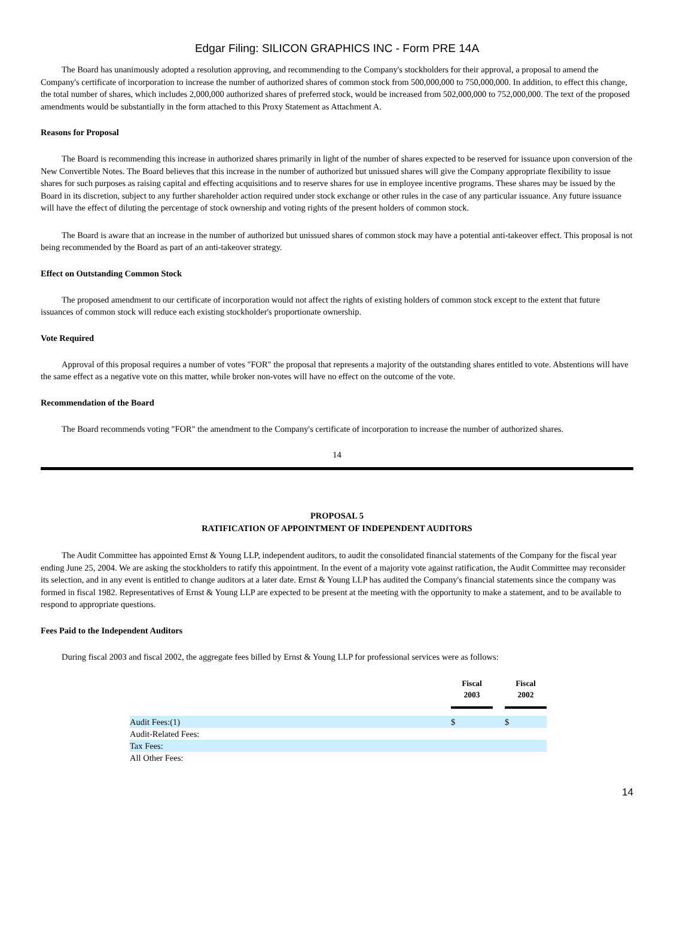Edgar Filing: SILICON GRAPHICS INC - Form PRE 14A
The Board has unanimously adopted a resolution approving, and recommending to the Company's stockholders for their approval, a proposal to amend the Company's certificate of incorporation to increase the number of authorized shares of common stock from 500,000,000 to 750,000,000. In addition, to effect this change, the total number of shares, which includes 2,000,000 authorized shares of preferred stock, would be increased from 502,000,000 to 752,000,000. The text of the proposed amendments would be substantially in the form attached to this Proxy Statement as Attachment A.
Reasons for Proposal
The Board is recommending this increase in authorized shares primarily in light of the number of shares expected to be reserved for issuance upon conversion of the New Convertible Notes. The Board believes that this increase in the number of authorized but unissued shares will give the Company appropriate flexibility to issue shares for such purposes as raising capital and effecting acquisitions and to reserve shares for use in employee incentive programs. These shares may be issued by the Board in its discretion, subject to any further shareholder action required under stock exchange or other rules in the case of any particular issuance. Any future issuance will have the effect of diluting the percentage of stock ownership and voting rights of the present holders of common stock.
The Board is aware that an increase in the number of authorized but unissued shares of common stock may have a potential anti-takeover effect. This proposal is not being recommended by the Board as part of an anti-takeover strategy.
Effect on Outstanding Common Stock
The proposed amendment to our certificate of incorporation would not affect the rights of existing holders of common stock except to the extent that future issuances of common stock will reduce each existing stockholder's proportionate ownership.
Vote Required
Approval of this proposal requires a number of votes "FOR" the proposal that represents a majority of the outstanding shares entitled to vote. Abstentions will have the same effect as a negative vote on this matter, while broker non-votes will have no effect on the outcome of the vote.
Recommendation of the Board
The Board recommends voting "FOR" the amendment to the Company's certificate of incorporation to increase the number of authorized shares.
14
PROPOSAL 5
RATIFICATION OF APPOINTMENT OF INDEPENDENT AUDITORS
The Audit Committee has appointed Ernst & Young LLP, independent auditors, to audit the consolidated financial statements of the Company for the fiscal year ending June 25, 2004. We are asking the stockholders to ratify this appointment. In the event of a majority vote against ratification, the Audit Committee may reconsider its selection, and in any event is entitled to change auditors at a later date. Ernst & Young LLP has audited the Company's financial statements since the company was formed in fiscal 1982. Representatives of Ernst & Young LLP are expected to be present at the meeting with the opportunity to make a statement, and to be available to respond to appropriate questions.
Fees Paid to the Independent Auditors
During fiscal 2003 and fiscal 2002, the aggregate fees billed by Ernst & Young LLP for professional services were as follows:
| | Fiscal 2003 | | Fiscal 2002 |
| --- | --- | --- | --- |
| Audit Fees:(1) | $ | | $ |
| Audit-Related Fees: | | | |
| Tax Fees: | | | |
| All Other Fees: | | | |
14